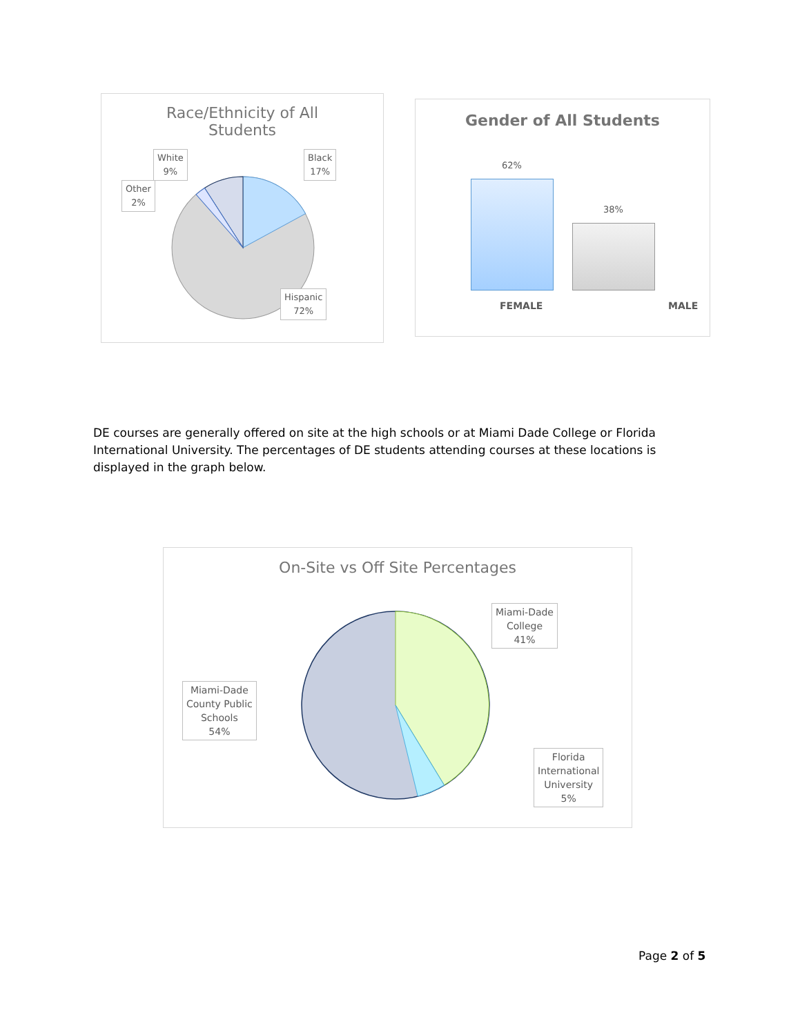Race/Ethnicity of All
Students
White
9%
Other
2%
Black
17%
Hispanic
72%
Gender of All Students
62%
38%
FEMALE MALE
DE courses are generally offered on site at the high schools or at Miami Dade College or Florida International University. The percentages of DE students attending courses at these locations is displayed in the graph below.
On-Site vs Off Site Percentages
Miami-Dade
College
41%
Miami-Dade
County Public
Schools
54%
Florida
International
University
5%
Page 2 of 5